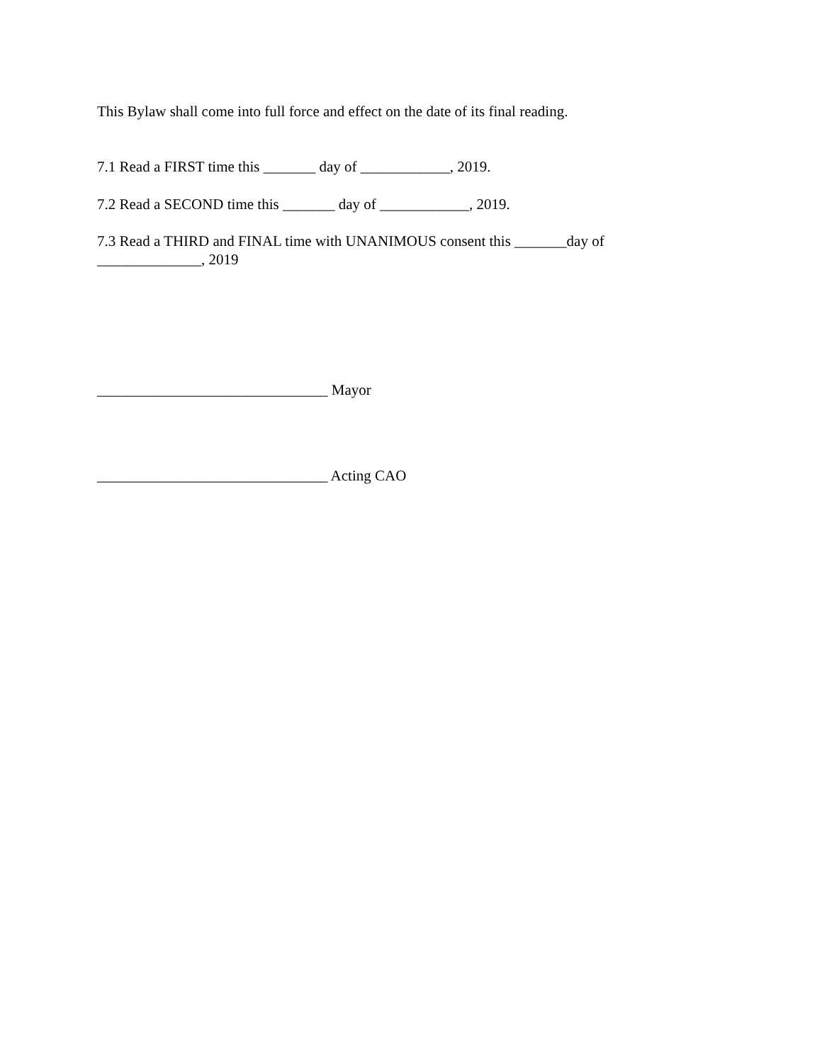This Bylaw shall come into full force and effect on the date of its final reading.
7.1 Read a FIRST time this _______ day of ____________, 2019.
7.2 Read a SECOND time this _______ day of ____________, 2019.
7.3 Read a THIRD and FINAL time with UNANIMOUS consent this _______day of ______________, 2019
_______________________________ Mayor
_______________________________ Acting CAO